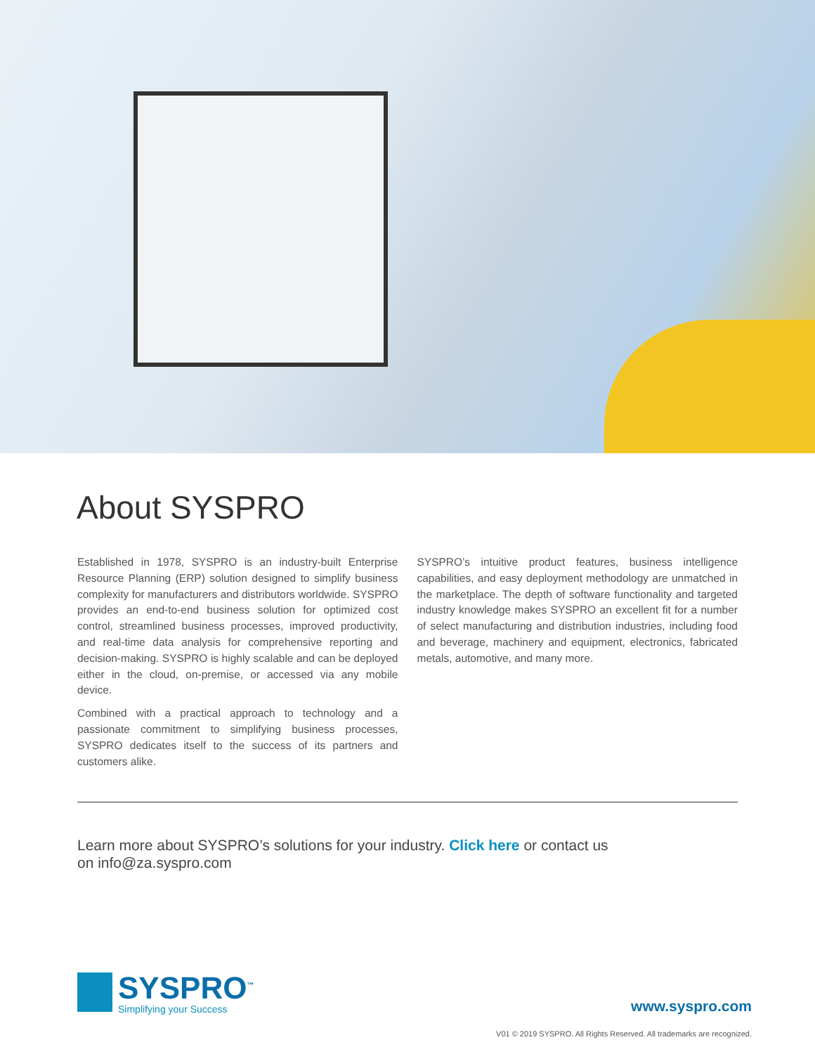About SYSPRO
Established in 1978, SYSPRO is an industry-built Enterprise Resource Planning (ERP) solution designed to simplify business complexity for manufacturers and distributors worldwide. SYSPRO provides an end-to-end business solution for optimized cost control, streamlined business processes, improved productivity, and real-time data analysis for comprehensive reporting and decision-making. SYSPRO is highly scalable and can be deployed either in the cloud, on-premise, or accessed via any mobile device.
Combined with a practical approach to technology and a passionate commitment to simplifying business processes, SYSPRO dedicates itself to the success of its partners and customers alike.
SYSPRO’s intuitive product features, business intelligence capabilities, and easy deployment methodology are unmatched in the marketplace. The depth of software functionality and targeted industry knowledge makes SYSPRO an excellent fit for a number of select manufacturing and distribution industries, including food and beverage, machinery and equipment, electronics, fabricated metals, automotive, and many more.
Learn more about SYSPRO’s solutions for your industry. Click here or contact us on info@za.syspro.com
SYSPRO<sup>™</sup>
Simplifying your Success
www.syspro.com
V01 © 2019 SYSPRO. All Rights Reserved. All trademarks are recognized.